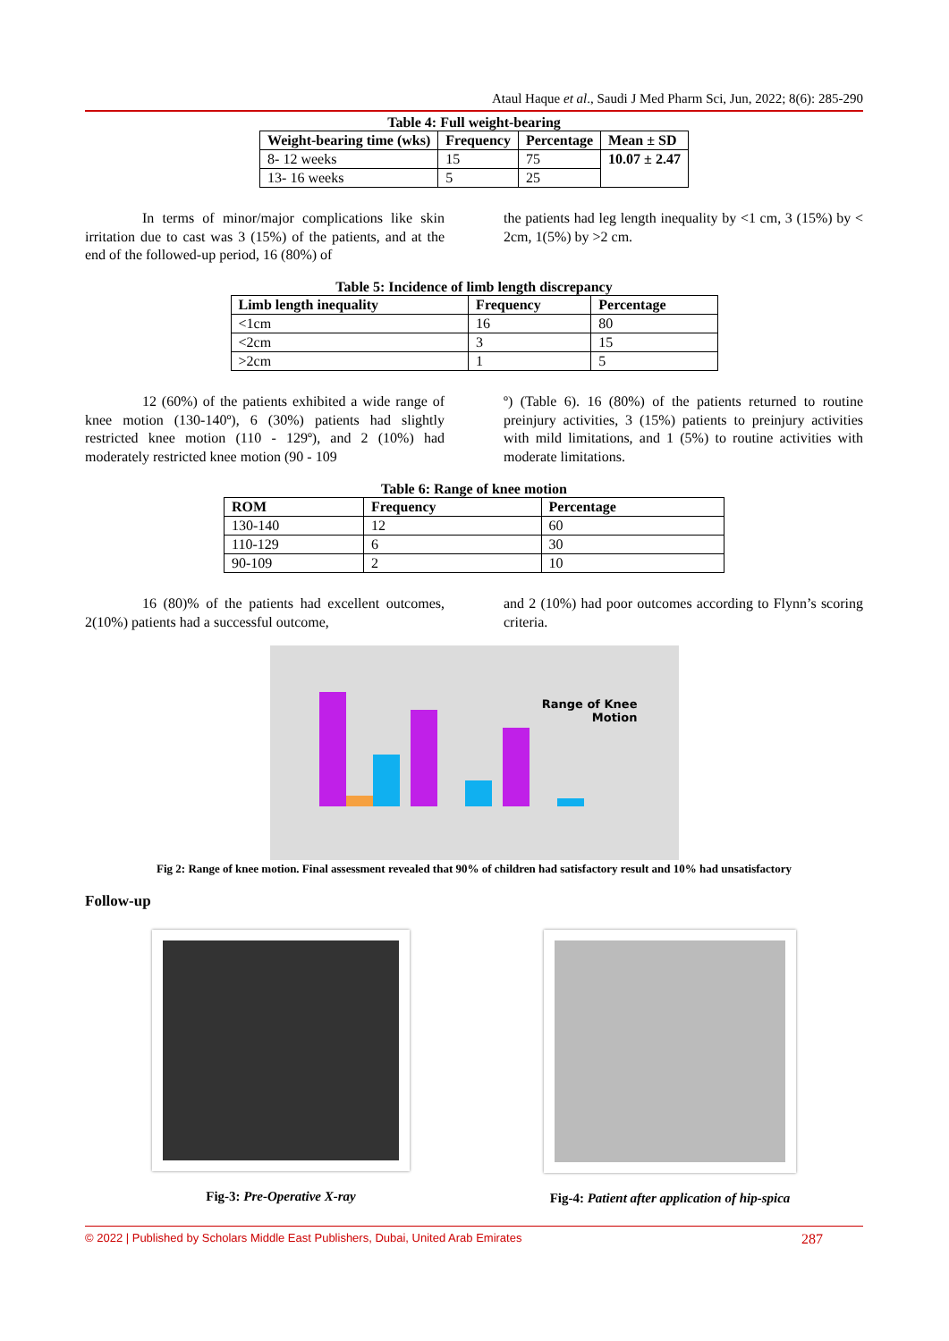Ataul Haque et al., Saudi J Med Pharm Sci, Jun, 2022; 8(6): 285-290
Table 4: Full weight-bearing
| Weight-bearing time (wks) | Frequency | Percentage | Mean ± SD |
| --- | --- | --- | --- |
| 8- 12 weeks | 15 | 75 | 10.07 ± 2.47 |
| 13- 16 weeks | 5 | 25 | |
In terms of minor/major complications like skin irritation due to cast was 3 (15%) of the patients, and at the end of the followed-up period, 16 (80%) of
the patients had leg length inequality by <1 cm, 3 (15%) by < 2cm, 1(5%) by >2 cm.
Table 5: Incidence of limb length discrepancy
| Limb length inequality | Frequency | Percentage |
| --- | --- | --- |
| <1cm | 16 | 80 |
| <2cm | 3 | 15 |
| >2cm | 1 | 5 |
12 (60%) of the patients exhibited a wide range of knee motion (130-140º), 6 (30%) patients had slightly restricted knee motion (110 - 129º), and 2 (10%) had moderately restricted knee motion (90 - 109
º) (Table 6). 16 (80%) of the patients returned to routine preinjury activities, 3 (15%) patients to preinjury activities with mild limitations, and 1 (5%) to routine activities with moderate limitations.
Table 6: Range of knee motion
| ROM | Frequency | Percentage |
| --- | --- | --- |
| 130-140 | 12 | 60 |
| 110-129 | 6 | 30 |
| 90-109 | 2 | 10 |
16 (80)% of the patients had excellent outcomes, 2(10%) patients had a successful outcome,
and 2 (10%) had poor outcomes according to Flynn’s scoring criteria.
Range of Knee Motion
Fig 2: Range of knee motion. Final assessment revealed that 90% of children had satisfactory result and 10% had unsatisfactory
Follow-up
Fig-3: Pre-Operative X-ray Fig-4: Patient after application of hip-spica
© 2022 | Published by Scholars Middle East Publishers, Dubai, United Arab Emirates 287